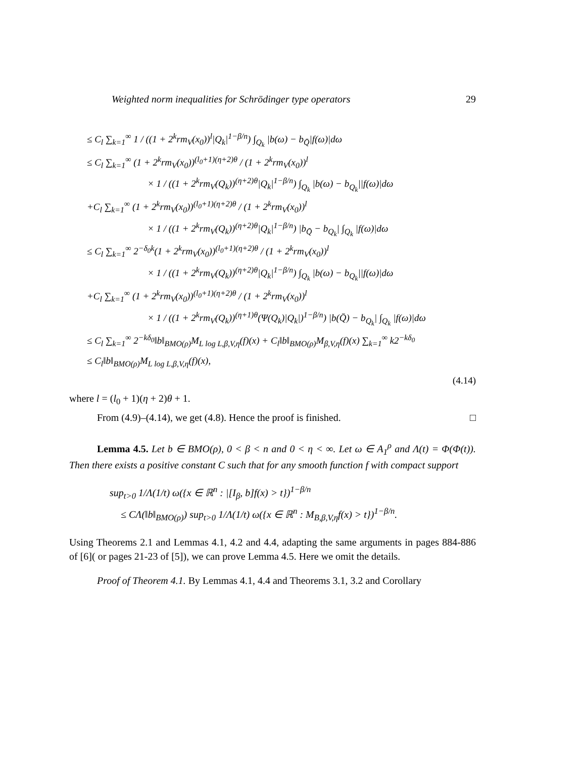Weighted norm inequalities for Schrödinger type operators 29
≤ C<sub>l</sub> ∑<sub>k=1</sub><sup>∞</sup> 1 / ((1 + 2<sup>k</sup>rm<sub>V</sub>(x<sub>0</sub>))<sup>l</sup>|Q<sub>k</sub>|<sup>1−β/n</sup>) ∫<sub>Q<sub>k</sub></sub> |b(ω) − b<sub>Q̄</sub>|f(ω)|dω
≤ C<sub>l</sub> ∑<sub>k=1</sub><sup>∞</sup> (1 + 2<sup>k</sup>rm<sub>V</sub>(x<sub>0</sub>))<sup>(l<sub>0</sub>+1)(η+2)θ</sup> / (1 + 2<sup>k</sup>rm<sub>V</sub>(x<sub>0</sub>))<sup>l</sup>
× 1 / ((1 + 2<sup>k</sup>rm<sub>V</sub>(Q<sub>k</sub>))<sup>(η+2)θ</sup>|Q<sub>k</sub>|<sup>1−β/n</sup>) ∫<sub>Q<sub>k</sub></sub> |b(ω) − b<sub>Q<sub>k</sub></sub>||f(ω)|dω
+C<sub>l</sub> ∑<sub>k=1</sub><sup>∞</sup> (1 + 2<sup>k</sup>rm<sub>V</sub>(x<sub>0</sub>))<sup>(l<sub>0</sub>+1)(η+2)θ</sup> / (1 + 2<sup>k</sup>rm<sub>V</sub>(x<sub>0</sub>))<sup>l</sup>
× 1 / ((1 + 2<sup>k</sup>rm<sub>V</sub>(Q<sub>k</sub>))<sup>(η+2)θ</sup>|Q<sub>k</sub>|<sup>1−β/n</sup>) |b<sub>Q̄</sub> − b<sub>Q<sub>k</sub></sub>| ∫<sub>Q<sub>k</sub></sub> |f(ω)|dω
≤ C<sub>l</sub> ∑<sub>k=1</sub><sup>∞</sup> 2<sup>−δ<sub>0</sub>k</sup>(1 + 2<sup>k</sup>rm<sub>V</sub>(x<sub>0</sub>))<sup>(l<sub>0</sub>+1)(η+2)θ</sup> / (1 + 2<sup>k</sup>rm<sub>V</sub>(x<sub>0</sub>))<sup>l</sup>
× 1 / ((1 + 2<sup>k</sup>rm<sub>V</sub>(Q<sub>k</sub>))<sup>(η+2)θ</sup>|Q<sub>k</sub>|<sup>1−β/n</sup>) ∫<sub>Q<sub>k</sub></sub> |b(ω) − b<sub>Q<sub>k</sub></sub>||f(ω)|dω
+C<sub>l</sub> ∑<sub>k=1</sub><sup>∞</sup> (1 + 2<sup>k</sup>rm<sub>V</sub>(x<sub>0</sub>))<sup>(l<sub>0</sub>+1)(η+2)θ</sup> / (1 + 2<sup>k</sup>rm<sub>V</sub>(x<sub>0</sub>))<sup>l</sup>
× 1 / ((1 + 2<sup>k</sup>rm<sub>V</sub>(Q<sub>k</sub>))<sup>(η+1)θ</sup>(Ψ(Q<sub>k</sub>)|Q<sub>k</sub>|)<sup>1−β/n</sup>) |b(Q̄) − b<sub>Q<sub>k</sub></sub>| ∫<sub>Q<sub>k</sub></sub> |f(ω)|dω
≤ C<sub>l</sub> ∑<sub>k=1</sub><sup>∞</sup> 2<sup>−kδ<sub>0</sub></sup>‖b‖<sub>BMO(ρ)</sub>M<sub>L log L,β,V,η</sub>(f)(x) + C<sub>l</sub>‖b‖<sub>BMO(ρ)</sub>M<sub>β,V,η</sub>(f)(x) ∑<sub>k=1</sub><sup>∞</sup> k2<sup>−kδ<sub>0</sub></sup>
≤ C<sub>l</sub>‖b‖<sub>BMO(ρ)</sub>M<sub>L log L,β,V,η</sub>(f)(x),
(4.14)
where l = (l<sub>0</sub> + 1)(η + 2)θ + 1.
From (4.9)–(4.14), we get (4.8). Hence the proof is finished. □
Lemma 4.5. Let b ∈ BMO(ρ), 0 < β < n and 0 < η < ∞. Let ω ∈ A<sub>1</sub><sup>ρ</sup> and Λ(t) = Φ(Φ(t)). Then there exists a positive constant C such that for any smooth function f with compact support
sup<sub>t>0</sub> 1/Λ(1/t) ω({x ∈ ℝ<sup>n</sup> : |[I<sub>β</sub>, b]f(x) > t})<sup>1−β/n</sup>
≤ CΛ(‖b‖<sub>BMO(ρ)</sub>) sup<sub>t>0</sub> 1/Λ(1/t) ω({x ∈ ℝ<sup>n</sup> : M<sub>B,β,V,η</sub>f(x) > t})<sup>1−β/n</sup>.
Using Theorems 2.1 and Lemmas 4.1, 4.2 and 4.4, adapting the same arguments in pages 884-886 of [6]( or pages 21-23 of [5]), we can prove Lemma 4.5. Here we omit the details.
Proof of Theorem 4.1. By Lemmas 4.1, 4.4 and Theorems 3.1, 3.2 and Corollary